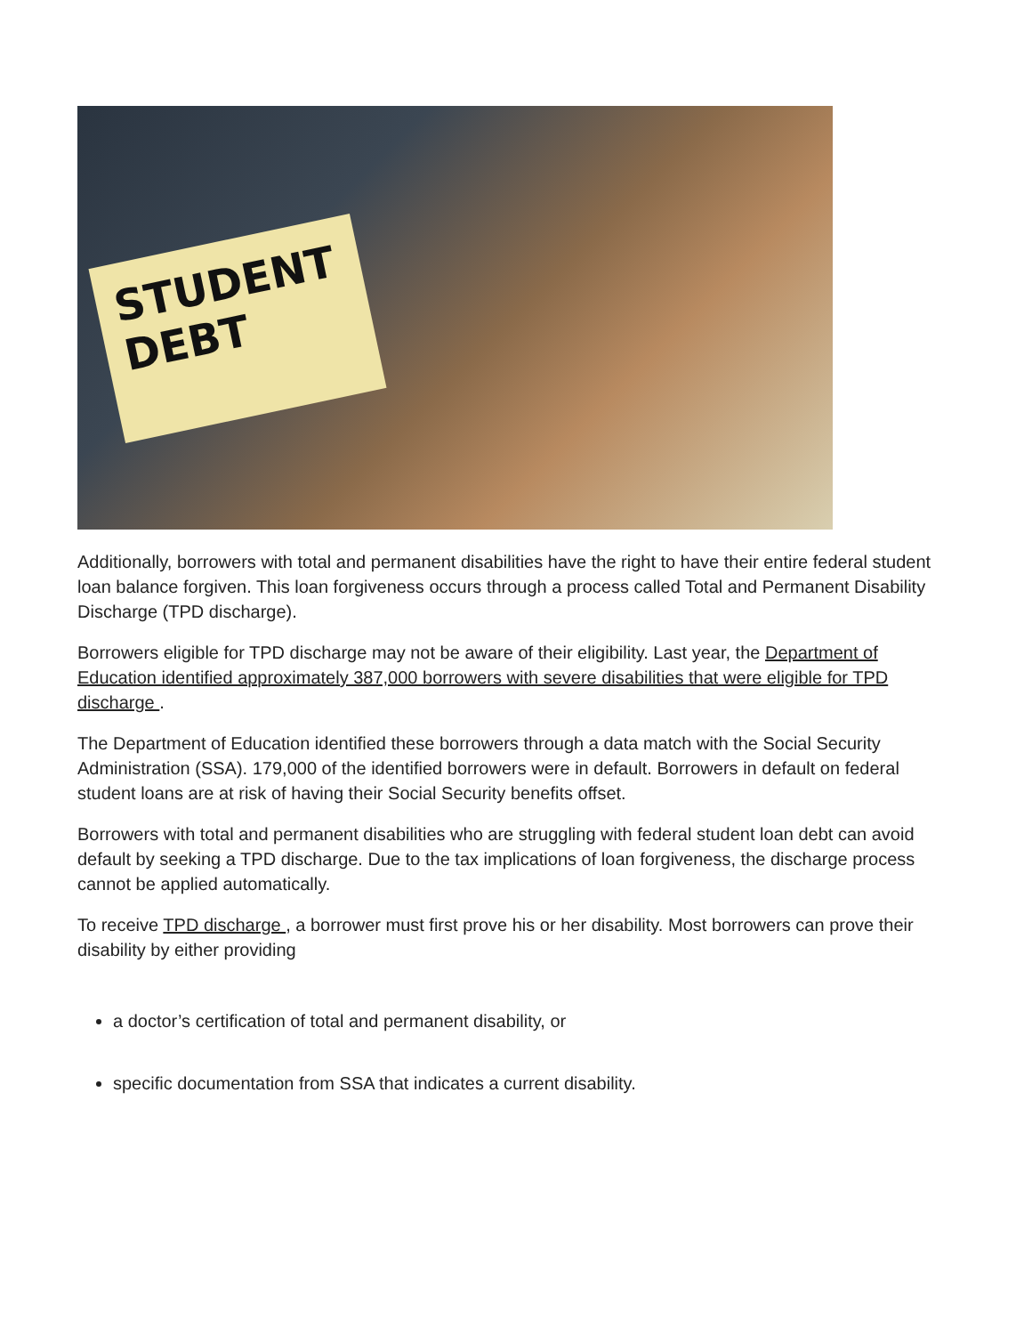STUDENT
DEBT
Additionally, borrowers with total and permanent disabilities have the right to have their entire federal student loan balance forgiven. This loan forgiveness occurs through a process called Total and Permanent Disability Discharge (TPD discharge).
Borrowers eligible for TPD discharge may not be aware of their eligibility. Last year, the Department of Education identified approximately 387,000 borrowers with severe disabilities that were eligible for TPD discharge .
The Department of Education identified these borrowers through a data match with the Social Security Administration (SSA). 179,000 of the identified borrowers were in default. Borrowers in default on federal student loans are at risk of having their Social Security benefits offset.
Borrowers with total and permanent disabilities who are struggling with federal student loan debt can avoid default by seeking a TPD discharge. Due to the tax implications of loan forgiveness, the discharge process cannot be applied automatically.
To receive TPD discharge , a borrower must first prove his or her disability. Most borrowers can prove their disability by either providing
a doctor’s certification of total and permanent disability, or
specific documentation from SSA that indicates a current disability.